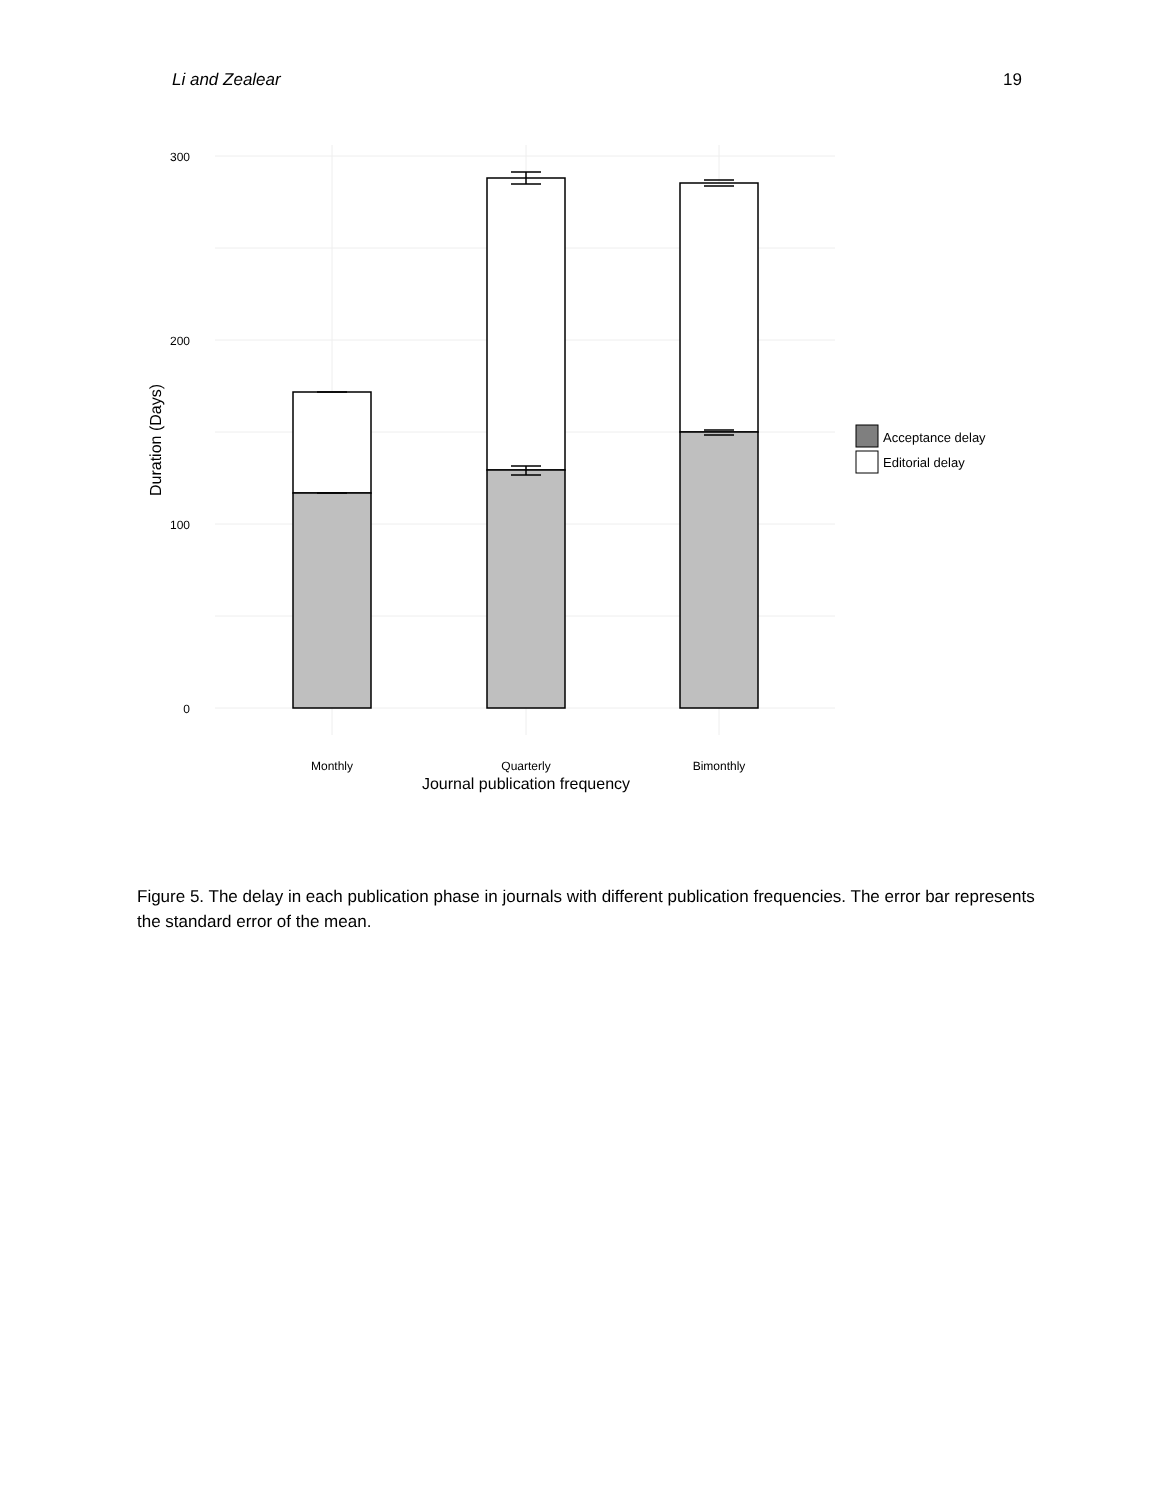Li and Zealear 19
300
200
100
0
Monthly
Quarterly
Bimonthly
Journal publication frequency
Duration (Days)
Acceptance delay
Editorial delay
Figure 5. The delay in each publication phase in journals with different publication frequencies. The error bar represents the standard error of the mean.